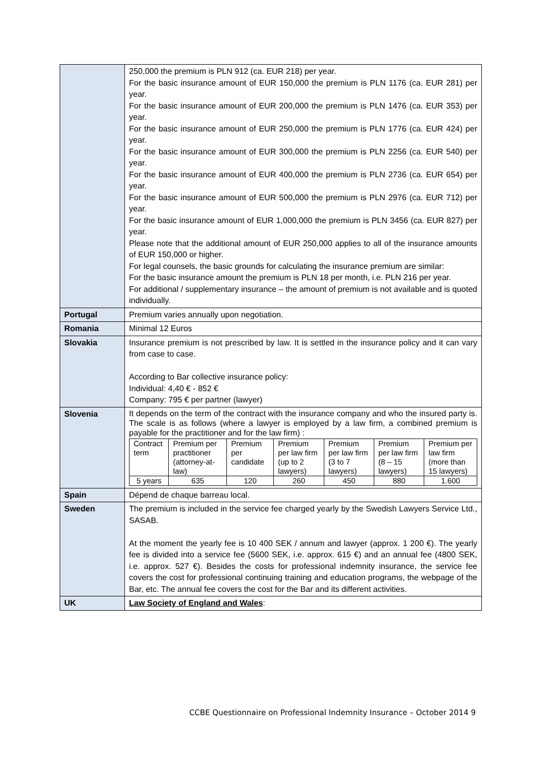| | 250,000 the premium is PLN 912 (ca. EUR 218) per year. For the basic insurance amount of EUR 150,000 the premium is PLN 1176 (ca. EUR 281) per year. For the basic insurance amount of EUR 200,000 the premium is PLN 1476 (ca. EUR 353) per year. For the basic insurance amount of EUR 250,000 the premium is PLN 1776 (ca. EUR 424) per year. For the basic insurance amount of EUR 300,000 the premium is PLN 2256 (ca. EUR 540) per year. For the basic insurance amount of EUR 400,000 the premium is PLN 2736 (ca. EUR 654) per year. For the basic insurance amount of EUR 500,000 the premium is PLN 2976 (ca. EUR 712) per year. For the basic insurance amount of EUR 1,000,000 the premium is PLN 3456 (ca. EUR 827) per year. Please note that the additional amount of EUR 250,000 applies to all of the insurance amounts of EUR 150,000 or higher. For legal counsels, the basic grounds for calculating the insurance premium are similar: For the basic insurance amount the premium is PLN 18 per month, i.e. PLN 216 per year. For additional / supplementary insurance – the amount of premium is not available and is quoted individually. |
| Portugal | Premium varies annually upon negotiation. |
| Romania | Minimal 12 Euros |
| Slovakia | Insurance premium is not prescribed by law. It is settled in the insurance policy and it can vary from case to case. According to Bar collective insurance policy: Individual: 4,40 € - 852 € Company: 795 € per partner (lawyer) |
| Slovenia | It depends on the term of the contract with the insurance company and who the insured party is. The scale is as follows (where a lawyer is employed by a law firm, a combined premium is payable for the practitioner and for the law firm) : / Contract term / Premium per practitioner (attorney-at-law) / Premium per candidate / Premium per law firm (up to 2 lawyers) / Premium per law firm (3 to 7 lawyers) / Premium per law firm (8 – 15 lawyers) / Premium per law firm (more than 15 lawyers) / / 5 years / 635 / 120 / 260 / 450 / 880 / 1.600 / |
| Spain | Dépend de chaque barreau local. |
| Sweden | The premium is included in the service fee charged yearly by the Swedish Lawyers Service Ltd., SASAB. At the moment the yearly fee is 10 400 SEK / annum and lawyer (approx. 1 200 €). The yearly fee is divided into a service fee (5600 SEK, i.e. approx. 615 €) and an annual fee (4800 SEK, i.e. approx. 527 €). Besides the costs for professional indemnity insurance, the service fee covers the cost for professional continuing training and education programs, the webpage of the Bar, etc. The annual fee covers the cost for the Bar and its different activities. |
| UK | Law Society of England and Wales : |
CCBE Questionnaire on Professional Indemnity Insurance – October 2014 9